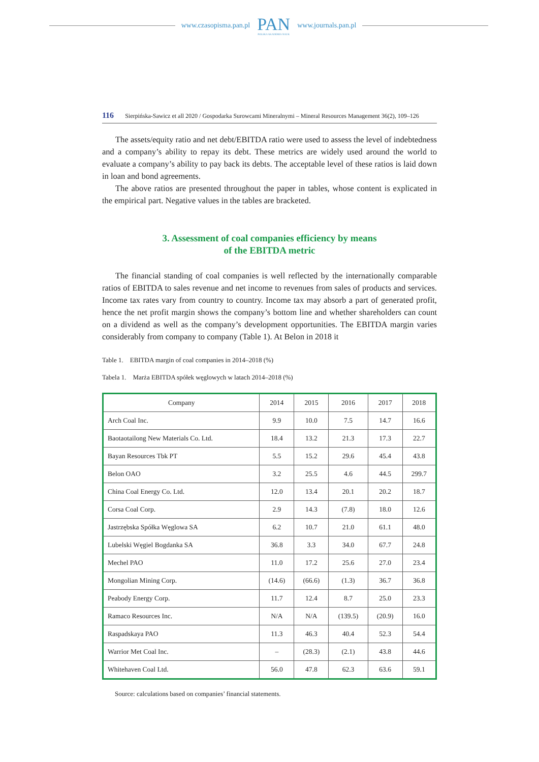www.czasopisma.pan.pl
PAN
POLSKA AKADEMIA NAUK
www.journals.pan.pl
116 Sierpińska-Sawicz et all 2020 / Gospodarka Surowcami Mineralnymi – Mineral Resources Management 36(2), 109–126
The assets/equity ratio and net debt/EBITDA ratio were used to assess the level of indebtedness and a company’s ability to repay its debt. These metrics are widely used around the world to evaluate a company’s ability to pay back its debts. The acceptable level of these ratios is laid down in loan and bond agreements.
The above ratios are presented throughout the paper in tables, whose content is explicated in the empirical part. Negative values in the tables are bracketed.
3. Assessment of coal companies efficiency by means
of the EBITDA metric
The financial standing of coal companies is well reflected by the internationally comparable ratios of EBITDA to sales revenue and net income to revenues from sales of products and services. Income tax rates vary from country to country. Income tax may absorb a part of generated profit, hence the net profit margin shows the company’s bottom line and whether shareholders can count on a dividend as well as the company’s development opportunities. The EBITDA margin varies considerably from company to company (Table 1). At Belon in 2018 it
Table 1. EBITDA margin of coal companies in 2014–2018 (%)
Tabela 1. Marża EBITDA spółek węglowych w latach 2014–2018 (%)
| Company | 2014 | 2015 | 2016 | 2017 | 2018 |
| --- | --- | --- | --- | --- | --- |
| Arch Coal Inc. | 9.9 | 10.0 | 7.5 | 14.7 | 16.6 |
| Baotaotailong New Materials Co. Ltd. | 18.4 | 13.2 | 21.3 | 17.3 | 22.7 |
| Bayan Resources Tbk PT | 5.5 | 15.2 | 29.6 | 45.4 | 43.8 |
| Belon OAO | 3.2 | 25.5 | 4.6 | 44.5 | 299.7 |
| China Coal Energy Co. Ltd. | 12.0 | 13.4 | 20.1 | 20.2 | 18.7 |
| Corsa Coal Corp. | 2.9 | 14.3 | (7.8) | 18.0 | 12.6 |
| Jastrzębska Spółka Węglowa SA | 6.2 | 10.7 | 21.0 | 61.1 | 48.0 |
| Lubelski Węgiel Bogdanka SA | 36.8 | 3.3 | 34.0 | 67.7 | 24.8 |
| Mechel PAO | 11.0 | 17.2 | 25.6 | 27.0 | 23.4 |
| Mongolian Mining Corp. | (14.6) | (66.6) | (1.3) | 36.7 | 36.8 |
| Peabody Energy Corp. | 11.7 | 12.4 | 8.7 | 25.0 | 23.3 |
| Ramaco Resources Inc. | N/A | N/A | (139.5) | (20.9) | 16.0 |
| Raspadskaya PAO | 11.3 | 46.3 | 40.4 | 52.3 | 54.4 |
| Warrior Met Coal Inc. | – | (28.3) | (2.1) | 43.8 | 44.6 |
| Whitehaven Coal Ltd. | 56.0 | 47.8 | 62.3 | 63.6 | 59.1 |
Source: calculations based on companies’ financial statements.